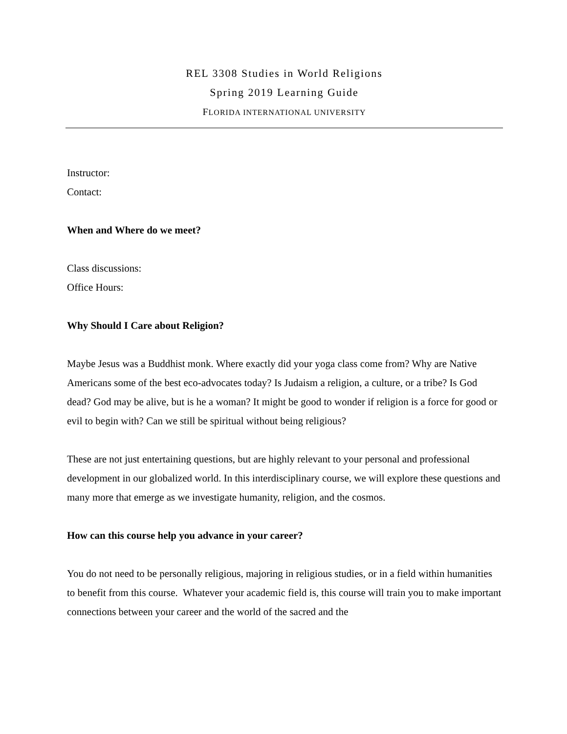REL 3308 Studies in World Religions
Spring 2019 Learning Guide
FLORIDA INTERNATIONAL UNIVERSITY
Instructor:
Contact:
When and Where do we meet?
Class discussions:
Office Hours:
Why Should I Care about Religion?
Maybe Jesus was a Buddhist monk. Where exactly did your yoga class come from? Why are Native Americans some of the best eco-advocates today? Is Judaism a religion, a culture, or a tribe? Is God dead? God may be alive, but is he a woman? It might be good to wonder if religion is a force for good or evil to begin with? Can we still be spiritual without being religious?
These are not just entertaining questions, but are highly relevant to your personal and professional development in our globalized world. In this interdisciplinary course, we will explore these questions and many more that emerge as we investigate humanity, religion, and the cosmos.
How can this course help you advance in your career?
You do not need to be personally religious, majoring in religious studies, or in a field within humanities to benefit from this course. Whatever your academic field is, this course will train you to make important connections between your career and the world of the sacred and the